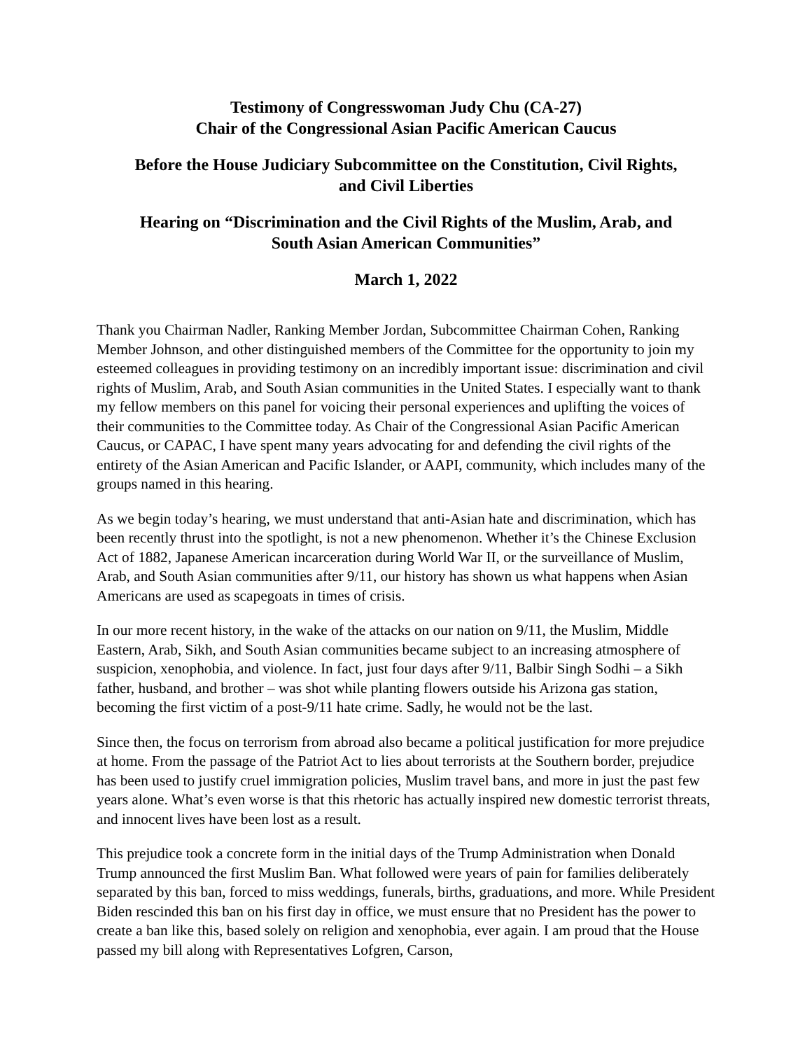Testimony of Congresswoman Judy Chu (CA-27)
Chair of the Congressional Asian Pacific American Caucus
Before the House Judiciary Subcommittee on the Constitution, Civil Rights,
and Civil Liberties
Hearing on “Discrimination and the Civil Rights of the Muslim, Arab, and
South Asian American Communities”
March 1, 2022
Thank you Chairman Nadler, Ranking Member Jordan, Subcommittee Chairman Cohen, Ranking Member Johnson, and other distinguished members of the Committee for the opportunity to join my esteemed colleagues in providing testimony on an incredibly important issue: discrimination and civil rights of Muslim, Arab, and South Asian communities in the United States. I especially want to thank my fellow members on this panel for voicing their personal experiences and uplifting the voices of their communities to the Committee today. As Chair of the Congressional Asian Pacific American Caucus, or CAPAC, I have spent many years advocating for and defending the civil rights of the entirety of the Asian American and Pacific Islander, or AAPI, community, which includes many of the groups named in this hearing.
As we begin today’s hearing, we must understand that anti-Asian hate and discrimination, which has been recently thrust into the spotlight, is not a new phenomenon. Whether it’s the Chinese Exclusion Act of 1882, Japanese American incarceration during World War II, or the surveillance of Muslim, Arab, and South Asian communities after 9/11, our history has shown us what happens when Asian Americans are used as scapegoats in times of crisis.
In our more recent history, in the wake of the attacks on our nation on 9/11, the Muslim, Middle Eastern, Arab, Sikh, and South Asian communities became subject to an increasing atmosphere of suspicion, xenophobia, and violence. In fact, just four days after 9/11, Balbir Singh Sodhi – a Sikh father, husband, and brother – was shot while planting flowers outside his Arizona gas station, becoming the first victim of a post-9/11 hate crime. Sadly, he would not be the last.
Since then, the focus on terrorism from abroad also became a political justification for more prejudice at home. From the passage of the Patriot Act to lies about terrorists at the Southern border, prejudice has been used to justify cruel immigration policies, Muslim travel bans, and more in just the past few years alone. What’s even worse is that this rhetoric has actually inspired new domestic terrorist threats, and innocent lives have been lost as a result.
This prejudice took a concrete form in the initial days of the Trump Administration when Donald Trump announced the first Muslim Ban. What followed were years of pain for families deliberately separated by this ban, forced to miss weddings, funerals, births, graduations, and more. While President Biden rescinded this ban on his first day in office, we must ensure that no President has the power to create a ban like this, based solely on religion and xenophobia, ever again. I am proud that the House passed my bill along with Representatives Lofgren, Carson,